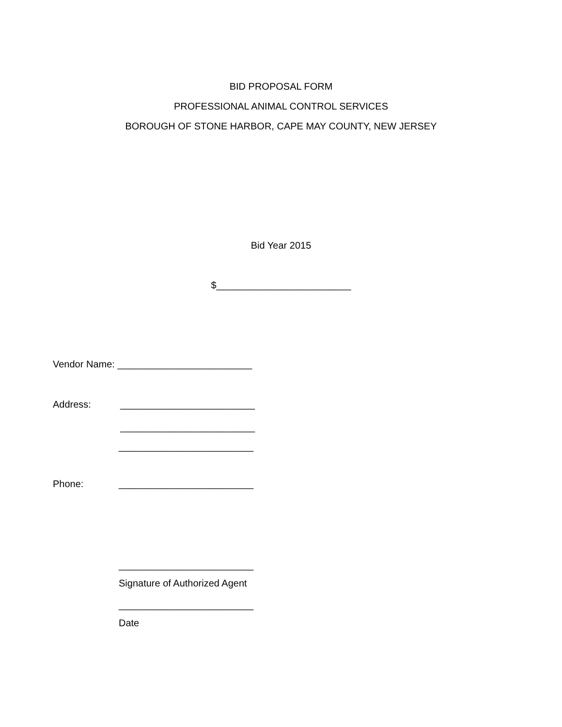BID PROPOSAL FORM
PROFESSIONAL ANIMAL CONTROL SERVICES
BOROUGH OF STONE HARBOR, CAPE MAY COUNTY, NEW JERSEY
Bid Year 2015
$_________________________
Vendor Name: _________________________
Address:
_________________________
_________________________
_________________________
Phone:
_________________________
_________________________
Signature of Authorized Agent
_________________________
Date